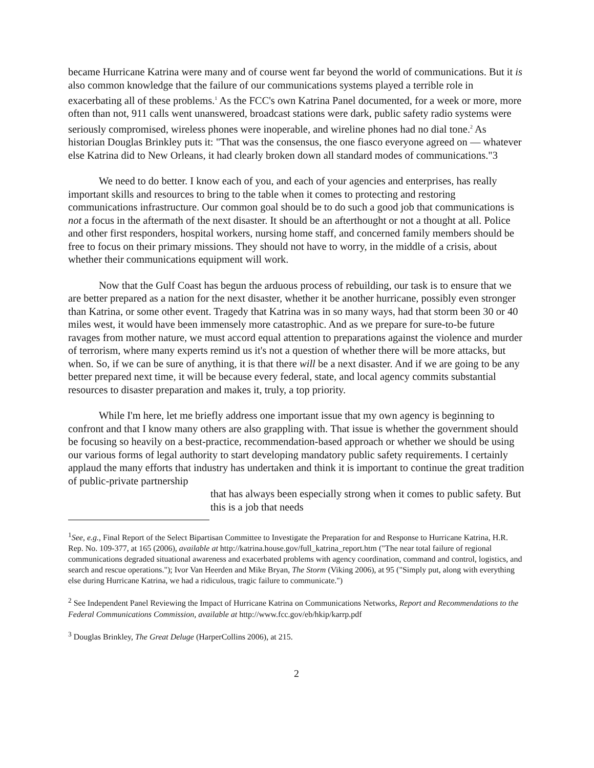became Hurricane Katrina were many and of course went far beyond the world of communications. But it is also common knowledge that the failure of our communications systems played a terrible role in exacerbating all of these problems.<sup>1</sup> As the FCC's own Katrina Panel documented, for a week or more, more often than not, 911 calls went unanswered, broadcast stations were dark, public safety radio systems were seriously compromised, wireless phones were inoperable, and wireline phones had no dial tone.<sup>2</sup> As historian Douglas Brinkley puts it: "That was the consensus, the one fiasco everyone agreed on — whatever else Katrina did to New Orleans, it had clearly broken down all standard modes of communications."3
We need to do better. I know each of you, and each of your agencies and enterprises, has really important skills and resources to bring to the table when it comes to protecting and restoring communications infrastructure. Our common goal should be to do such a good job that communications is not a focus in the aftermath of the next disaster. It should be an afterthought or not a thought at all. Police and other first responders, hospital workers, nursing home staff, and concerned family members should be free to focus on their primary missions. They should not have to worry, in the middle of a crisis, about whether their communications equipment will work.
Now that the Gulf Coast has begun the arduous process of rebuilding, our task is to ensure that we are better prepared as a nation for the next disaster, whether it be another hurricane, possibly even stronger than Katrina, or some other event. Tragedy that Katrina was in so many ways, had that storm been 30 or 40 miles west, it would have been immensely more catastrophic. And as we prepare for sure-to-be future ravages from mother nature, we must accord equal attention to preparations against the violence and murder of terrorism, where many experts remind us it's not a question of whether there will be more attacks, but when. So, if we can be sure of anything, it is that there will be a next disaster. And if we are going to be any better prepared next time, it will be because every federal, state, and local agency commits substantial resources to disaster preparation and makes it, truly, a top priority.
While I'm here, let me briefly address one important issue that my own agency is beginning to confront and that I know many others are also grappling with. That issue is whether the government should be focusing so heavily on a best-practice, recommendation-based approach or whether we should be using our various forms of legal authority to start developing mandatory public safety requirements. I certainly applaud the many efforts that industry has undertaken and think it is important to continue the great tradition of public-private partnership
that has always been especially strong when it comes to public safety. But this is a job that needs
<sup>1</sup> See, e.g., Final Report of the Select Bipartisan Committee to Investigate the Preparation for and Response to Hurricane Katrina, H.R. Rep. No. 109-377, at 165 (2006), available at http://katrina.house.gov/full_katrina_report.htm ("The near total failure of regional communications degraded situational awareness and exacerbated problems with agency coordination, command and control, logistics, and search and rescue operations."); Ivor Van Heerden and Mike Bryan, The Storm (Viking 2006), at 95 ("Simply put, along with everything else during Hurricane Katrina, we had a ridiculous, tragic failure to communicate.")
<sup>2</sup> See Independent Panel Reviewing the Impact of Hurricane Katrina on Communications Networks, Report and Recommendations to the Federal Communications Commission, available at http://www.fcc.gov/eb/hkip/karrp.pdf
<sup>3</sup> Douglas Brinkley, The Great Deluge (HarperCollins 2006), at 215.
2